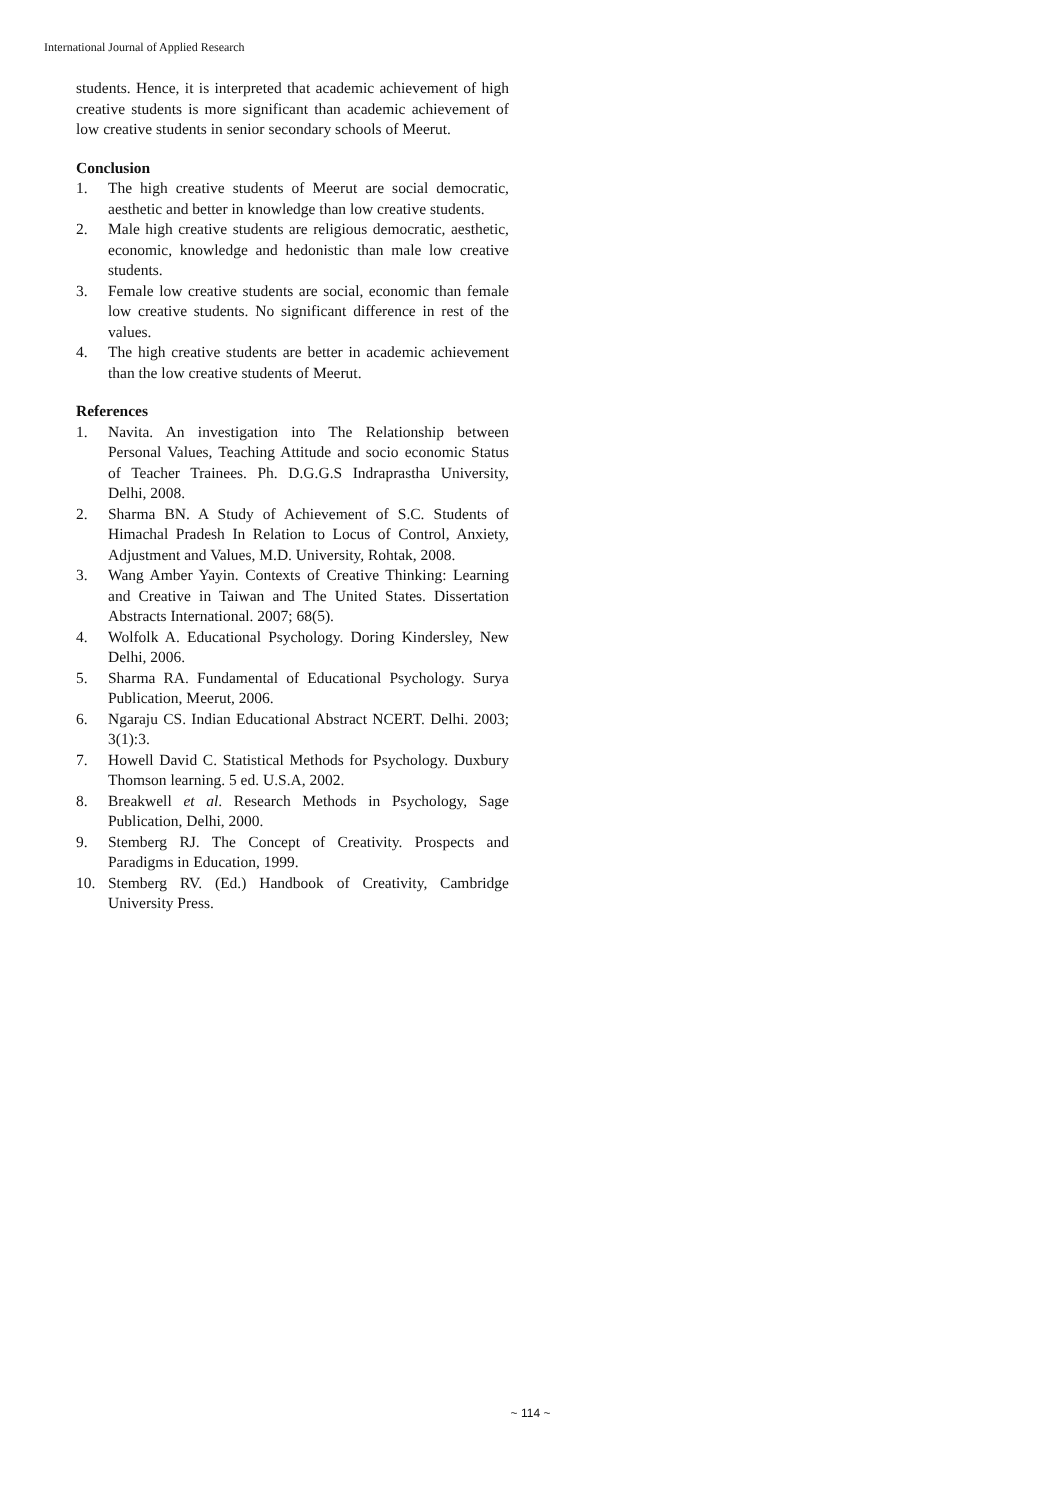International Journal of Applied Research
students. Hence, it is interpreted that academic achievement of high creative students is more significant than academic achievement of low creative students in senior secondary schools of Meerut.
Conclusion
1. The high creative students of Meerut are social democratic, aesthetic and better in knowledge than low creative students.
2. Male high creative students are religious democratic, aesthetic, economic, knowledge and hedonistic than male low creative students.
3. Female low creative students are social, economic than female low creative students. No significant difference in rest of the values.
4. The high creative students are better in academic achievement than the low creative students of Meerut.
References
1. Navita. An investigation into The Relationship between Personal Values, Teaching Attitude and socio economic Status of Teacher Trainees. Ph. D.G.G.S Indraprastha University, Delhi, 2008.
2. Sharma BN. A Study of Achievement of S.C. Students of Himachal Pradesh In Relation to Locus of Control, Anxiety, Adjustment and Values, M.D. University, Rohtak, 2008.
3. Wang Amber Yayin. Contexts of Creative Thinking: Learning and Creative in Taiwan and The United States. Dissertation Abstracts International. 2007; 68(5).
4. Wolfolk A. Educational Psychology. Doring Kindersley, New Delhi, 2006.
5. Sharma RA. Fundamental of Educational Psychology. Surya Publication, Meerut, 2006.
6. Ngaraju CS. Indian Educational Abstract NCERT. Delhi. 2003; 3(1):3.
7. Howell David C. Statistical Methods for Psychology. Duxbury Thomson learning. 5 ed. U.S.A, 2002.
8. Breakwell et al. Research Methods in Psychology, Sage Publication, Delhi, 2000.
9. Stemberg RJ. The Concept of Creativity. Prospects and Paradigms in Education, 1999.
10. Stemberg RV. (Ed.) Handbook of Creativity, Cambridge University Press.
~ 114 ~